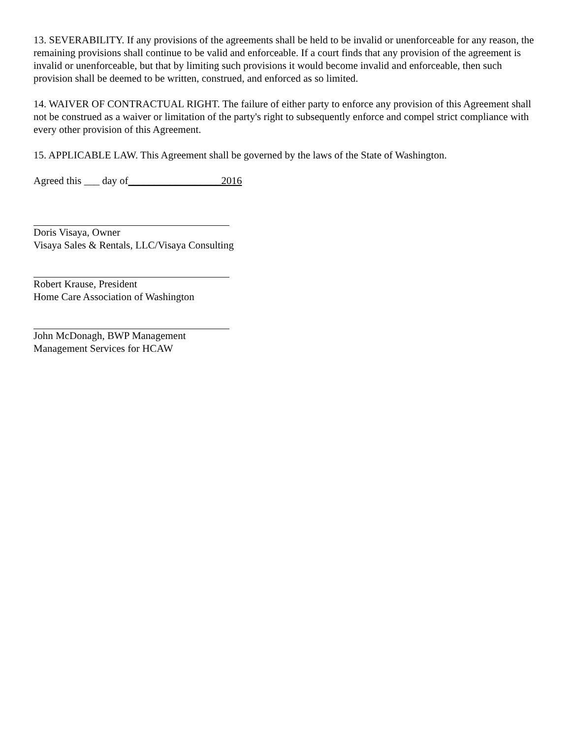13. SEVERABILITY. If any provisions of the agreements shall be held to be invalid or unenforceable for any reason, the remaining provisions shall continue to be valid and enforceable. If a court finds that any provision of the agreement is invalid or unenforceable, but that by limiting such provisions it would become invalid and enforceable, then such provision shall be deemed to be written, construed, and enforced as so limited.
14. WAIVER OF CONTRACTUAL RIGHT. The failure of either party to enforce any provision of this Agreement shall not be construed as a waiver or limitation of the party's right to subsequently enforce and compel strict compliance with every other provision of this Agreement.
15. APPLICABLE LAW. This Agreement shall be governed by the laws of the State of Washington.
Agreed this ___ day of__________________2016
Doris Visaya, Owner
Visaya Sales & Rentals, LLC/Visaya Consulting
Robert Krause, President
Home Care Association of Washington
John McDonagh, BWP Management
Management Services for HCAW